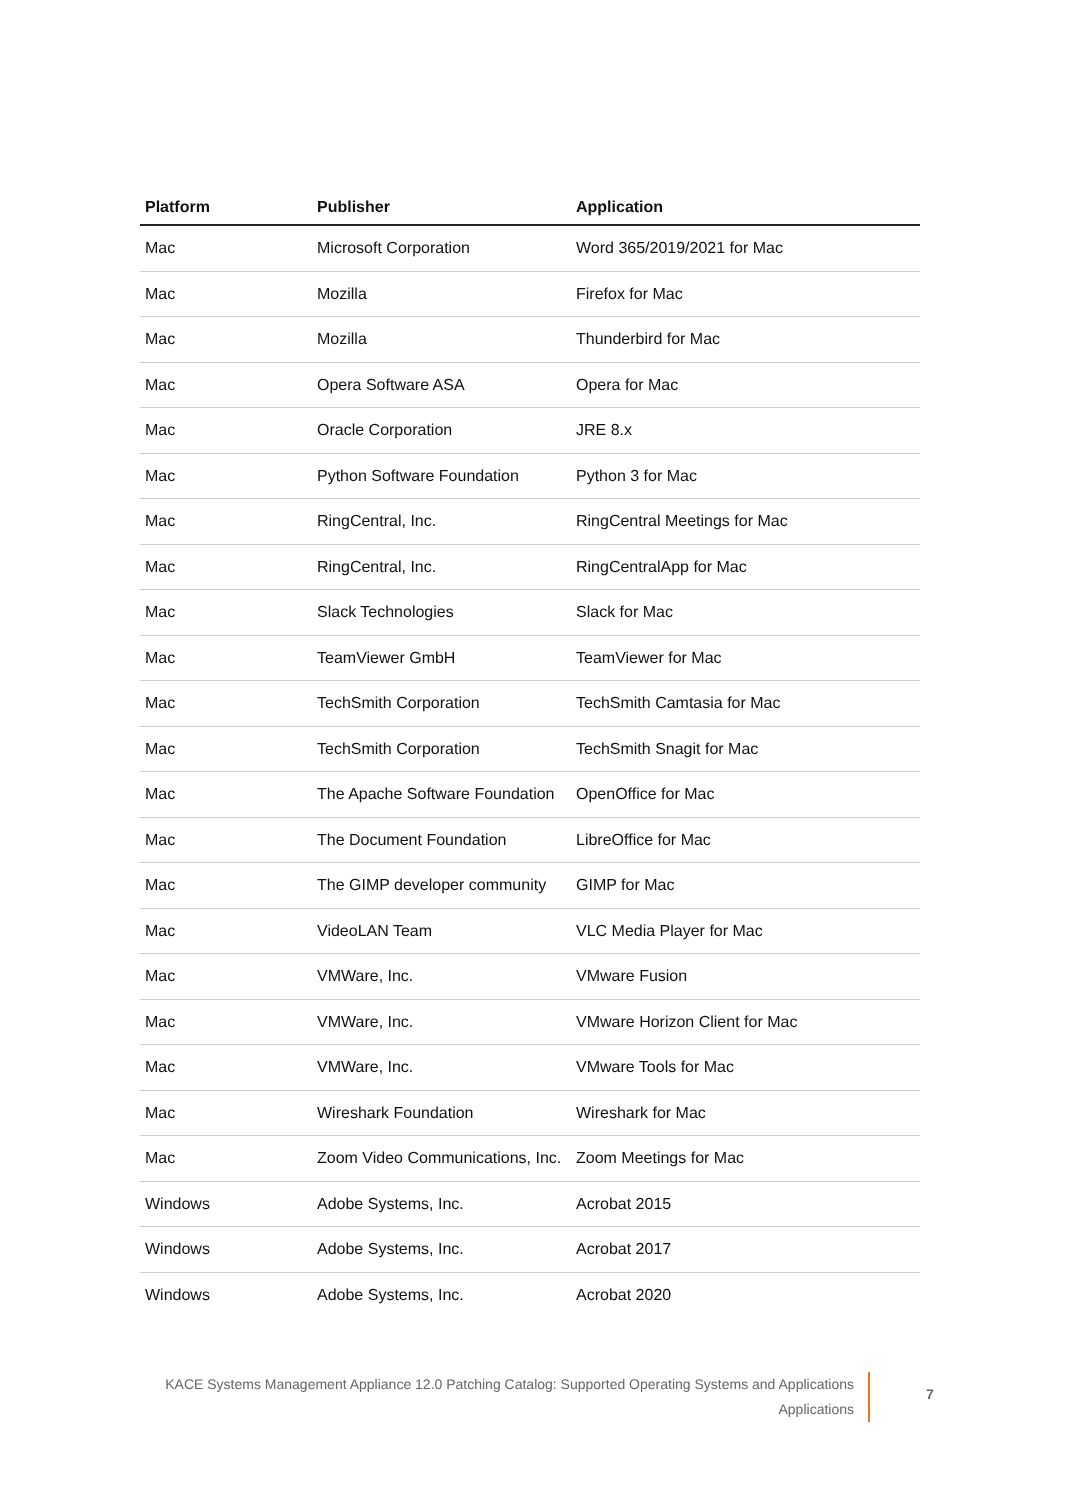| Platform | Publisher | Application |
| --- | --- | --- |
| Mac | Microsoft Corporation | Word 365/2019/2021 for Mac |
| Mac | Mozilla | Firefox for Mac |
| Mac | Mozilla | Thunderbird for Mac |
| Mac | Opera Software ASA | Opera for Mac |
| Mac | Oracle Corporation | JRE 8.x |
| Mac | Python Software Foundation | Python 3 for Mac |
| Mac | RingCentral, Inc. | RingCentral Meetings for Mac |
| Mac | RingCentral, Inc. | RingCentralApp for Mac |
| Mac | Slack Technologies | Slack for Mac |
| Mac | TeamViewer GmbH | TeamViewer for Mac |
| Mac | TechSmith Corporation | TechSmith Camtasia for Mac |
| Mac | TechSmith Corporation | TechSmith Snagit for Mac |
| Mac | The Apache Software Foundation | OpenOffice for Mac |
| Mac | The Document Foundation | LibreOffice for Mac |
| Mac | The GIMP developer community | GIMP for Mac |
| Mac | VideoLAN Team | VLC Media Player for Mac |
| Mac | VMWare, Inc. | VMware Fusion |
| Mac | VMWare, Inc. | VMware Horizon Client for Mac |
| Mac | VMWare, Inc. | VMware Tools for Mac |
| Mac | Wireshark Foundation | Wireshark for Mac |
| Mac | Zoom Video Communications, Inc. | Zoom Meetings for Mac |
| Windows | Adobe Systems, Inc. | Acrobat 2015 |
| Windows | Adobe Systems, Inc. | Acrobat 2017 |
| Windows | Adobe Systems, Inc. | Acrobat 2020 |
KACE Systems Management Appliance 12.0 Patching Catalog: Supported Operating Systems and Applications
Applications
7